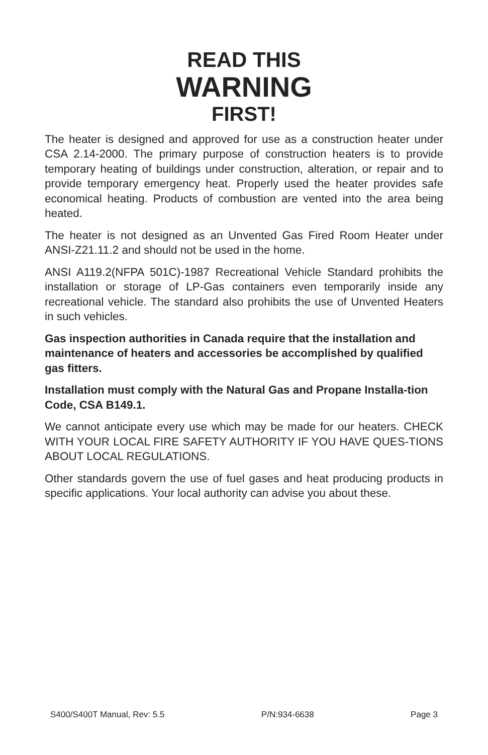READ THIS
WARNING
FIRST!
The heater is designed and approved for use as a construction heater under CSA 2.14-2000. The primary purpose of construction heaters is to provide temporary heating of buildings under construction, alteration, or repair and to provide temporary emergency heat. Properly used the heater provides safe economical heating. Products of combustion are vented into the area being heated.
The heater is not designed as an Unvented Gas Fired Room Heater under ANSI-Z21.11.2 and should not be used in the home.
ANSI A119.2(NFPA 501C)-1987 Recreational Vehicle Standard prohibits the installation or storage of LP-Gas containers even temporarily inside any recreational vehicle. The standard also prohibits the use of Unvented Heaters in such vehicles.
Gas inspection authorities in Canada require that the installation and maintenance of heaters and accessories be accomplished by qualified gas fitters.
Installation must comply with the Natural Gas and Propane Installa-tion Code, CSA B149.1.
We cannot anticipate every use which may be made for our heaters. CHECK WITH YOUR LOCAL FIRE SAFETY AUTHORITY IF YOU HAVE QUES-TIONS ABOUT LOCAL REGULATIONS.
Other standards govern the use of fuel gases and heat producing products in specific applications. Your local authority can advise you about these.
S400/S400T Manual, Rev: 5.5 P/N:934-6638 Page 3